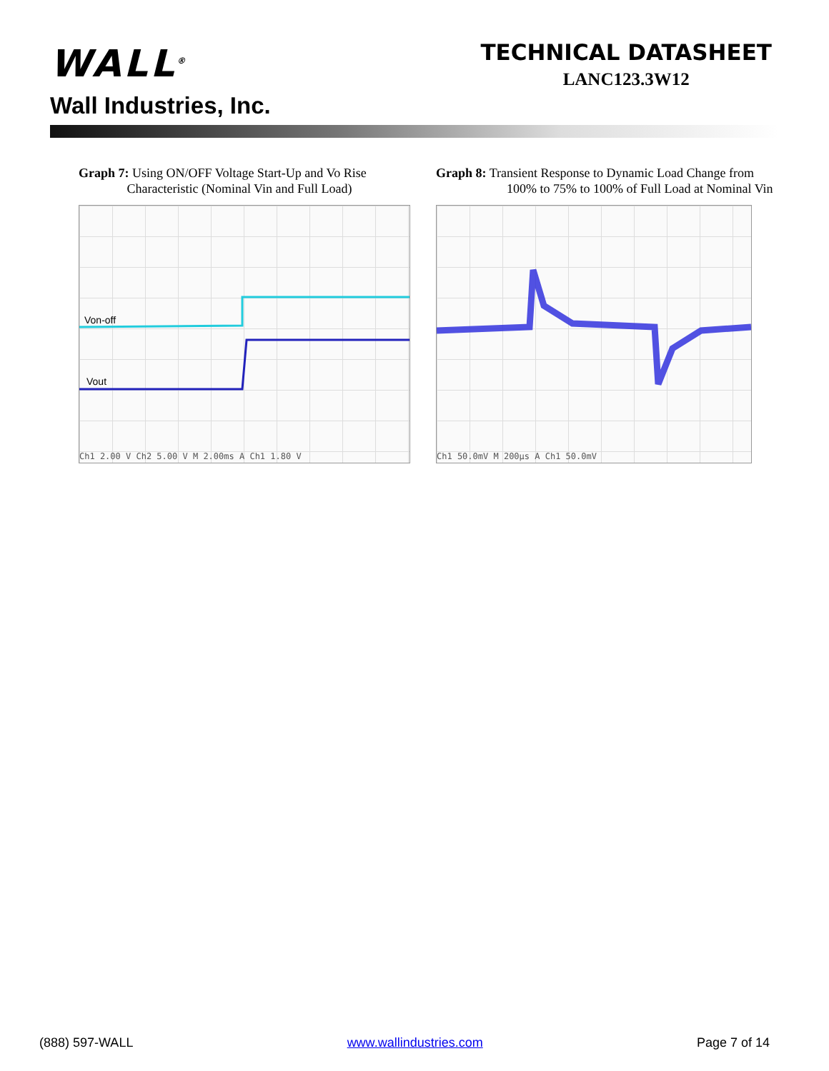WALL<sup>®</sup>
Wall Industries, Inc.
TECHNICAL DATASHEET
LANC123.3W12
Graph 7: Using ON/OFF Voltage Start-Up and Vo Rise
Characteristic (Nominal Vin and Full Load)
Von-off
Vout
Ch1 2.00 V Ch2 5.00 V M 2.00ms A Ch1 1.80 V
Graph 8: Transient Response to Dynamic Load Change from
100% to 75% to 100% of Full Load at Nominal Vin
Ch1 50.0mV M 200µs A Ch1 50.0mV
(888) 597-WALL www.wallindustries.com Page 7 of 14